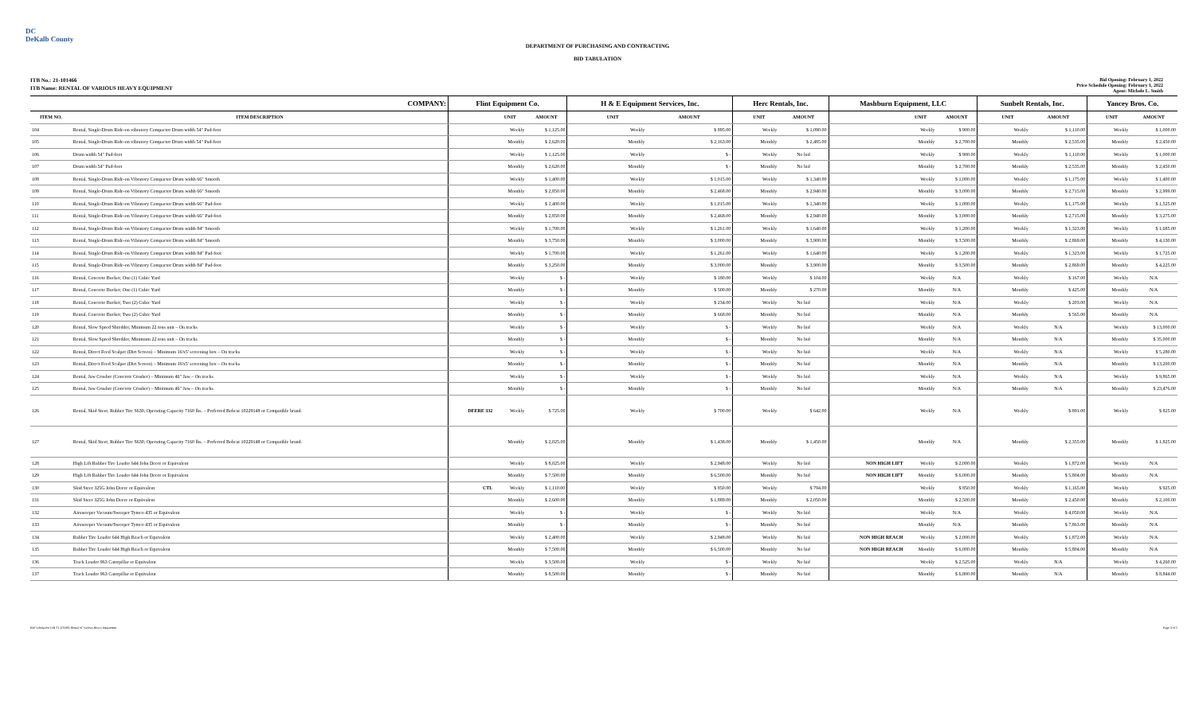DC
DeKalb County
DEPARTMENT OF PURCHASING AND CONTRACTING
BID TABULATION
ITB No.: 21-101466
ITB Name: RENTAL OF VARIOUS HEAVY EQUIPMENT
Bid Opening: February 1, 2022
Price Schedule Opening: February 1, 2022
Agent: Michele L. Smith
| COMPANY: | | Flint Equipment Co. | | | H & E Equipment Services, Inc. | | | Herc Rentals, Inc. | | | Mashburn Equipment, LLC | | | Sunbelt Rentals, Inc. | | | Yancey Bros. Co. | | |
| --- | --- | --- | --- | --- | --- | --- | --- | --- | --- | --- | --- | --- | --- | --- | --- | --- | --- | --- | --- |
| ITEM NO. | ITEM DESCRIPTION | | UNIT | AMOUNT | | UNIT | AMOUNT | | UNIT | AMOUNT | | UNIT | AMOUNT | | UNIT | AMOUNT | | UNIT | AMOUNT |
| 104 | Rental, Single-Drum Ride-on vibratory Compactor Drum width 54" Pad-foot | | Weekly | $ 1,125.00 | | Weekly | $ 895.00 | | Weekly | $ 1,090.00 | | Weekly | $ 900.00 | | Weekly | $ 1,110.00 | | Weekly | $ 1,000.00 |
| 105 | Rental, Single-Drum Ride-on vibratory Compactor Drum width 54" Pad-foot | | Monthly | $ 2,620.00 | | Monthly | $ 2,163.00 | | Monthly | $ 2,485.00 | | Monthly | $ 2,700.00 | | Monthly | $ 2,535.00 | | Monthly | $ 2,450.00 |
| 106 | Drum width 54" Pad-foot | | Weekly | $ 1,125.00 | | Weekly | $ - | | Weekly | No bid | | Weekly | $ 900.00 | | Weekly | $ 1,110.00 | | Weekly | $ 1,000.00 |
| 107 | Drum width 54" Pad-foot | | Monthly | $ 2,620.00 | | Monthly | $ - | | Monthly | No bid | | Monthly | $ 2,700.00 | | Monthly | $ 2,535.00 | | Monthly | $ 2,450.00 |
| 108 | Rental, Single-Drum Ride-on Vibratory Compactor Drum width 66" Smooth | | Weekly | $ 1,400.00 | | Weekly | $ 1,015.00 | | Weekly | $ 1,340.00 | | Weekly | $ 1,000.00 | | Weekly | $ 1,175.00 | | Weekly | $ 1,400.00 |
| 109 | Rental, Single-Drum Ride-on Vibratory Compactor Drum width 66" Smooth | | Monthly | $ 2,850.00 | | Monthly | $ 2,468.00 | | Monthly | $ 2,940.00 | | Monthly | $ 3,000.00 | | Monthly | $ 2,715.00 | | Monthly | $ 2,999.00 |
| 110 | Rental, Single-Drum Ride-on Vibratory Compactor Drum width 66" Pad-foot | | Weekly | $ 1,400.00 | | Weekly | $ 1,015.00 | | Weekly | $ 1,340.00 | | Weekly | $ 1,000.00 | | Weekly | $ 1,175.00 | | Weekly | $ 1,525.00 |
| 111 | Rental, Single-Drum Ride-on Vibratory Compactor Drum width 66" Pad-foot | | Monthly | $ 2,850.00 | | Monthly | $ 2,468.00 | | Monthly | $ 2,940.00 | | Monthly | $ 3,000.00 | | Monthly | $ 2,715.00 | | Monthly | $ 3,275.00 |
| 112 | Rental, Single-Drum Ride-on Vibratory Compactor Drum width 84" Smooth | | Weekly | $ 1,700.00 | | Weekly | $ 1,261.00 | | Weekly | $ 1,640.00 | | Weekly | $ 1,200.00 | | Weekly | $ 1,323.00 | | Weekly | $ 1,685.00 |
| 113 | Rental, Single-Drum Ride-on Vibratory Compactor Drum width 84" Smooth | | Monthly | $ 3,750.00 | | Monthly | $ 3,000.00 | | Monthly | $ 3,900.00 | | Monthly | $ 3,500.00 | | Monthly | $ 2,869.00 | | Monthly | $ 4,130.00 |
| 114 | Rental, Single-Drum Ride-on Vibratory Compactor Drum width 84" Pad-foot | | Weekly | $ 1,700.00 | | Weekly | $ 1,261.00 | | Weekly | $ 1,640.00 | | Weekly | $ 1,200.00 | | Weekly | $ 1,323.00 | | Weekly | $ 1,725.00 |
| 115 | Rental, Single-Drum Ride-on Vibratory Compactor Drum width 84" Pad-foot | | Monthly | $ 3,250.00 | | Monthly | $ 3,000.00 | | Monthly | $ 3,900.00 | | Monthly | $ 3,500.00 | | Monthly | $ 2,869.00 | | Monthly | $ 4,225.00 |
| 116 | Rental, Concrete Bucket; One (1) Cubic Yard | | Weekly | $ - | | Weekly | $ 180.00 | | Weekly | $ 104.00 | | Weekly | N/A | | Weekly | $ 167.00 | | Weekly | N/A |
| 117 | Rental, Concrete Bucket; One (1) Cubic Yard | | Monthly | $ - | | Monthly | $ 500.00 | | Monthly | $ 270.00 | | Monthly | N/A | | Monthly | $ 425.00 | | Monthly | N/A |
| 118 | Rental, Concrete Bucket; Two (2) Cubic Yard | | Weekly | $ - | | Weekly | $ 234.00 | | Weekly | No bid | | Weekly | N/A | | Weekly | $ 203.00 | | Weekly | N/A |
| 119 | Rental, Concrete Bucket; Two (2) Cubic Yard | | Monthly | $ - | | Monthly | $ 668.00 | | Monthly | No bid | | Monthly | N/A | | Monthly | $ 565.00 | | Monthly | N/A |
| 120 | Rental, Slow Speed Shredder, Minimum 22 tons unit – On tracks | | Weekly | $ - | | Weekly | $ - | | Weekly | No bid | | Weekly | N/A | | Weekly | N/A | | Weekly | $ 13,000.00 |
| 121 | Rental, Slow Speed Shredder, Minimum 22 tons unit – On tracks | | Monthly | $ - | | Monthly | $ - | | Monthly | No bid | | Monthly | N/A | | Monthly | N/A | | Monthly | $ 35,000.00 |
| 122 | Rental, Direct Feed Scalper (Dirt Screen) – Minimum 16'x5' screening box – On tracks | | Weekly | $ - | | Weekly | $ - | | Weekly | No bid | | Weekly | N/A | | Weekly | N/A | | Weekly | $ 5,280.00 |
| 123 | Rental, Direct Feed Scalper (Dirt Screen) – Minimum 16'x5' screening box – On tracks | | Monthly | $ - | | Monthly | $ - | | Monthly | No bid | | Monthly | N/A | | Monthly | N/A | | Monthly | $ 13,200.00 |
| 124 | Rental, Jaw Crusher (Concrete Crusher) – Minimum 46" Jaw – On tracks | | Weekly | $ - | | Weekly | $ - | | Weekly | No bid | | Weekly | N/A | | Weekly | N/A | | Weekly | $ 9,865.00 |
| 125 | Rental, Jaw Crusher (Concrete Crusher) – Minimum 46" Jaw – On tracks | | Monthly | $ - | | Monthly | $ - | | Monthly | No bid | | Monthly | N/A | | Monthly | N/A | | Monthly | $ 23,476.00 |
| 126 | Rental, Skid Steer, Rubber Tire S630, Operating Capacity 7160 lbs. – Preferred Bobcat 10229148 or Compatible brand. | DEERE 332 | Weekly | $ 725.00 | | Weekly | $ 700.00 | | Weekly | $ 642.00 | | Weekly | N/A | | Weekly | $ 891.00 | | Weekly | $ 825.00 |
| 127 | Rental, Skid Steer, Rubber Tire S630, Operating Capacity 7160 lbs. – Preferred Bobcat 10229148 or Compatible brand. | | Monthly | $ 2,025.00 | | Monthly | $ 1,438.00 | | Monthly | $ 1,450.00 | | Monthly | N/A | | Monthly | $ 2,355.00 | | Monthly | $ 1,825.00 |
| 128 | High Lift Rubber Tire Loader 644 John Deere or Equivalent | | Weekly | $ 8,025.00 | | Weekly | $ 2,948.00 | | Weekly | No bid | NON HIGH LIFT | Weekly | $ 2,000.00 | | Weekly | $ 1,872.00 | | Weekly | N/A |
| 129 | High Lift Rubber Tire Loader 644 John Deere or Equivalent | | Monthly | $ 7,500.00 | | Monthly | $ 6,500.00 | | Monthly | No bid | NON HIGH LIFT | Monthly | $ 6,000.00 | | Monthly | $ 5,804.00 | | Monthly | N/A |
| 130 | Skid Steer 325G John Deere or Equivalent | CTL | Weekly | $ 1,110.00 | | Weekly | $ 850.00 | | Weekly | $ 794.00 | | Weekly | $ 850.00 | | Weekly | $ 1,165.00 | | Weekly | $ 925.00 |
| 131 | Skid Steer 325G John Deere or Equivalent | | Monthly | $ 2,600.00 | | Monthly | $ 1,889.00 | | Monthly | $ 2,050.00 | | Monthly | $ 2,500.00 | | Monthly | $ 2,450.00 | | Monthly | $ 2,100.00 |
| 132 | Airsweeper Vacuum/Sweeper Tymco 435 or Equivalent | | Weekly | $ - | | Weekly | $ - | | Weekly | No bid | | Weekly | N/A | | Weekly | $ 4,050.00 | | Weekly | N/A |
| 133 | Airsweeper Vacuum/Sweeper Tymco 435 or Equivalent | | Monthly | $ - | | Monthly | $ - | | Monthly | No bid | | Monthly | N/A | | Monthly | $ 7,863.00 | | Monthly | N/A |
| 134 | Rubber Tire Loader 644 High Reach or Equivalent | | Weekly | $ 2,400.00 | | Weekly | $ 2,948.00 | | Weekly | No bid | NON HIGH REACH | Weekly | $ 2,000.00 | | Weekly | $ 1,872.00 | | Weekly | N/A |
| 135 | Rubber Tire Loader 644 High Reach or Equivalent | | Monthly | $ 7,500.00 | | Monthly | $ 6,500.00 | | Monthly | No bid | NON HIGH REACH | Monthly | $ 6,000.00 | | Monthly | $ 5,804.00 | | Monthly | N/A |
| 136 | Track Loader 963 Caterpillar or Equivalent | | Weekly | $ 3,500.00 | | Weekly | $ - | | Weekly | No bid | | Weekly | $ 2,525.00 | | Weekly | N/A | | Weekly | $ 4,260.00 |
| 137 | Track Loader 963 Caterpillar or Equivalent | | Monthly | $ 8,500.00 | | Monthly | $ - | | Monthly | No bid | | Monthly | $ 6,800.00 | | Monthly | N/A | | Monthly | $ 8,844.00 |
Bid Tabulation ITB 21-101466 Rental of Various Heavy Equipment Page 4 of 5